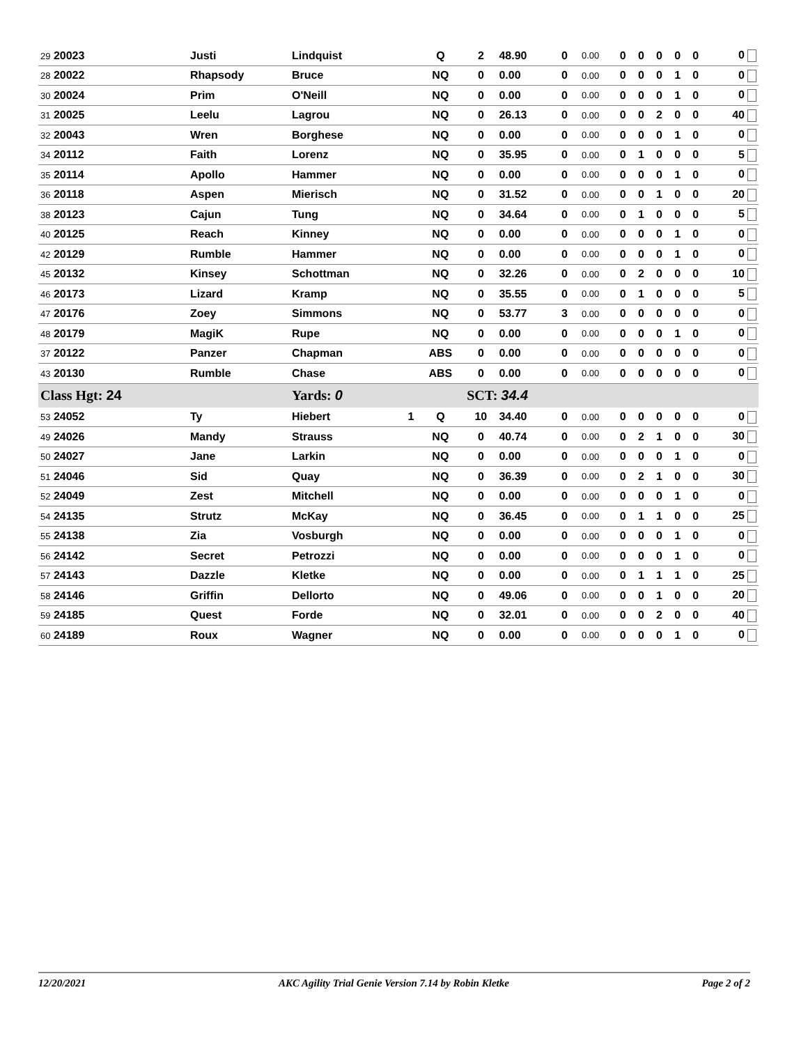| 29 20023 | Justi | Lindquist | | Q | 2 | 48.90 | 0 | 0.00 | 0 | 0 | 0 | 0 | 0 | 0 |
| 28 20022 | Rhapsody | Bruce | | NQ | 0 | 0.00 | 0 | 0.00 | 0 | 0 | 0 | 1 | 0 | 0 |
| 30 20024 | Prim | O'Neill | | NQ | 0 | 0.00 | 0 | 0.00 | 0 | 0 | 0 | 1 | 0 | 0 |
| 31 20025 | Leelu | Lagrou | | NQ | 0 | 26.13 | 0 | 0.00 | 0 | 0 | 2 | 0 | 0 | 40 |
| 32 20043 | Wren | Borghese | | NQ | 0 | 0.00 | 0 | 0.00 | 0 | 0 | 0 | 1 | 0 | 0 |
| 34 20112 | Faith | Lorenz | | NQ | 0 | 35.95 | 0 | 0.00 | 0 | 1 | 0 | 0 | 0 | 5 |
| 35 20114 | Apollo | Hammer | | NQ | 0 | 0.00 | 0 | 0.00 | 0 | 0 | 0 | 1 | 0 | 0 |
| 36 20118 | Aspen | Mierisch | | NQ | 0 | 31.52 | 0 | 0.00 | 0 | 0 | 1 | 0 | 0 | 20 |
| 38 20123 | Cajun | Tung | | NQ | 0 | 34.64 | 0 | 0.00 | 0 | 1 | 0 | 0 | 0 | 5 |
| 40 20125 | Reach | Kinney | | NQ | 0 | 0.00 | 0 | 0.00 | 0 | 0 | 0 | 1 | 0 | 0 |
| 42 20129 | Rumble | Hammer | | NQ | 0 | 0.00 | 0 | 0.00 | 0 | 0 | 0 | 1 | 0 | 0 |
| 45 20132 | Kinsey | Schottman | | NQ | 0 | 32.26 | 0 | 0.00 | 0 | 2 | 0 | 0 | 0 | 10 |
| 46 20173 | Lizard | Kramp | | NQ | 0 | 35.55 | 0 | 0.00 | 0 | 1 | 0 | 0 | 0 | 5 |
| 47 20176 | Zoey | Simmons | | NQ | 0 | 53.77 | 3 | 0.00 | 0 | 0 | 0 | 0 | 0 | 0 |
| 48 20179 | MagiK | Rupe | | NQ | 0 | 0.00 | 0 | 0.00 | 0 | 0 | 0 | 1 | 0 | 0 |
| 37 20122 | Panzer | Chapman | | ABS | 0 | 0.00 | 0 | 0.00 | 0 | 0 | 0 | 0 | 0 | 0 |
| 43 20130 | Rumble | Chase | | ABS | 0 | 0.00 | 0 | 0.00 | 0 | 0 | 0 | 0 | 0 | 0 |
| Class Hgt: 24 | | Yards: 0 | | | SCT: 34.4 | | | | | | | | | |
| 53 24052 | Ty | Hiebert | 1 | Q | 10 | 34.40 | 0 | 0.00 | 0 | 0 | 0 | 0 | 0 | 0 |
| 49 24026 | Mandy | Strauss | | NQ | 0 | 40.74 | 0 | 0.00 | 0 | 2 | 1 | 0 | 0 | 30 |
| 50 24027 | Jane | Larkin | | NQ | 0 | 0.00 | 0 | 0.00 | 0 | 0 | 0 | 1 | 0 | 0 |
| 51 24046 | Sid | Quay | | NQ | 0 | 36.39 | 0 | 0.00 | 0 | 2 | 1 | 0 | 0 | 30 |
| 52 24049 | Zest | Mitchell | | NQ | 0 | 0.00 | 0 | 0.00 | 0 | 0 | 0 | 1 | 0 | 0 |
| 54 24135 | Strutz | McKay | | NQ | 0 | 36.45 | 0 | 0.00 | 0 | 1 | 1 | 0 | 0 | 25 |
| 55 24138 | Zia | Vosburgh | | NQ | 0 | 0.00 | 0 | 0.00 | 0 | 0 | 0 | 1 | 0 | 0 |
| 56 24142 | Secret | Petrozzi | | NQ | 0 | 0.00 | 0 | 0.00 | 0 | 0 | 0 | 1 | 0 | 0 |
| 57 24143 | Dazzle | Kletke | | NQ | 0 | 0.00 | 0 | 0.00 | 0 | 1 | 1 | 1 | 0 | 25 |
| 58 24146 | Griffin | Dellorto | | NQ | 0 | 49.06 | 0 | 0.00 | 0 | 0 | 1 | 0 | 0 | 20 |
| 59 24185 | Quest | Forde | | NQ | 0 | 32.01 | 0 | 0.00 | 0 | 0 | 2 | 0 | 0 | 40 |
| 60 24189 | Roux | Wagner | | NQ | 0 | 0.00 | 0 | 0.00 | 0 | 0 | 0 | 1 | 0 | 0 |
12/20/2021 AKC Agility Trial Genie Version 7.14 by Robin Kletke Page 2 of 2